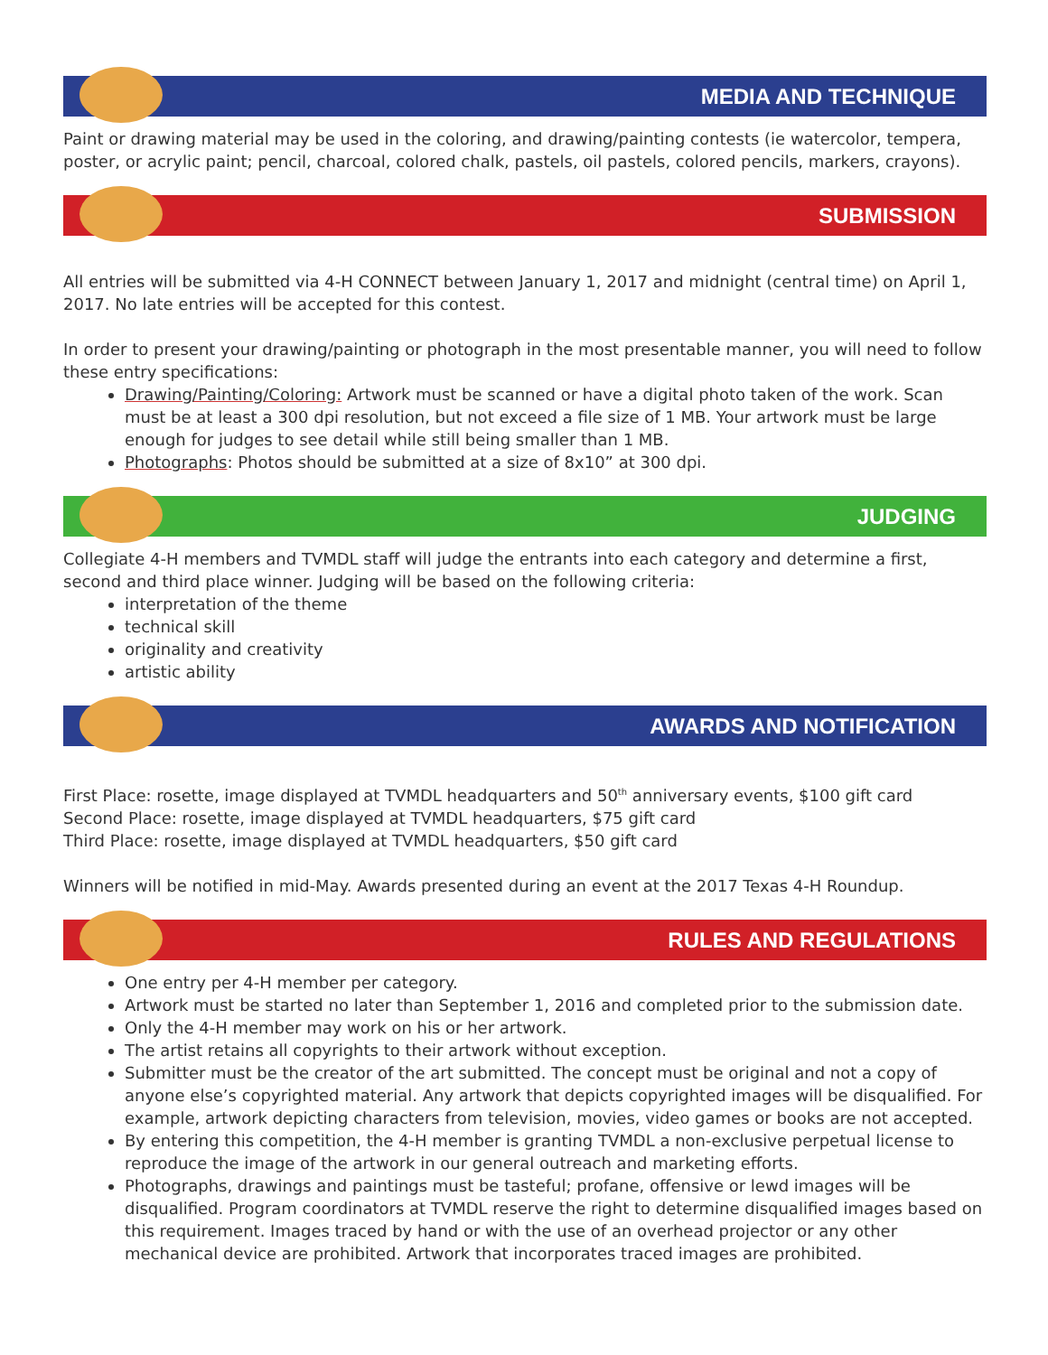MEDIA AND TECHNIQUE
Paint or drawing material may be used in the coloring, and drawing/painting contests (ie watercolor, tempera, poster, or acrylic paint; pencil, charcoal, colored chalk, pastels, oil pastels, colored pencils, markers, crayons).
SUBMISSION
All entries will be submitted via 4-H CONNECT between January 1, 2017 and midnight (central time) on April 1, 2017. No late entries will be accepted for this contest.
In order to present your drawing/painting or photograph in the most presentable manner, you will need to follow these entry specifications:
Drawing/Painting/Coloring: Artwork must be scanned or have a digital photo taken of the work. Scan must be at least a 300 dpi resolution, but not exceed a file size of 1 MB. Your artwork must be large enough for judges to see detail while still being smaller than 1 MB.
Photographs: Photos should be submitted at a size of 8x10” at 300 dpi.
JUDGING
Collegiate 4-H members and TVMDL staff will judge the entrants into each category and determine a first, second and third place winner. Judging will be based on the following criteria:
interpretation of the theme
technical skill
originality and creativity
artistic ability
AWARDS AND NOTIFICATION
First Place: rosette, image displayed at TVMDL headquarters and 50<sup>th</sup> anniversary events, $100 gift card
Second Place: rosette, image displayed at TVMDL headquarters, $75 gift card
Third Place: rosette, image displayed at TVMDL headquarters, $50 gift card
Winners will be notified in mid-May. Awards presented during an event at the 2017 Texas 4-H Roundup.
RULES AND REGULATIONS
One entry per 4-H member per category.
Artwork must be started no later than September 1, 2016 and completed prior to the submission date.
Only the 4-H member may work on his or her artwork.
The artist retains all copyrights to their artwork without exception.
Submitter must be the creator of the art submitted. The concept must be original and not a copy of anyone else’s copyrighted material. Any artwork that depicts copyrighted images will be disqualified. For example, artwork depicting characters from television, movies, video games or books are not accepted.
By entering this competition, the 4-H member is granting TVMDL a non-exclusive perpetual license to reproduce the image of the artwork in our general outreach and marketing efforts.
Photographs, drawings and paintings must be tasteful; profane, offensive or lewd images will be disqualified. Program coordinators at TVMDL reserve the right to determine disqualified images based on this requirement. Images traced by hand or with the use of an overhead projector or any other mechanical device are prohibited. Artwork that incorporates traced images are prohibited.